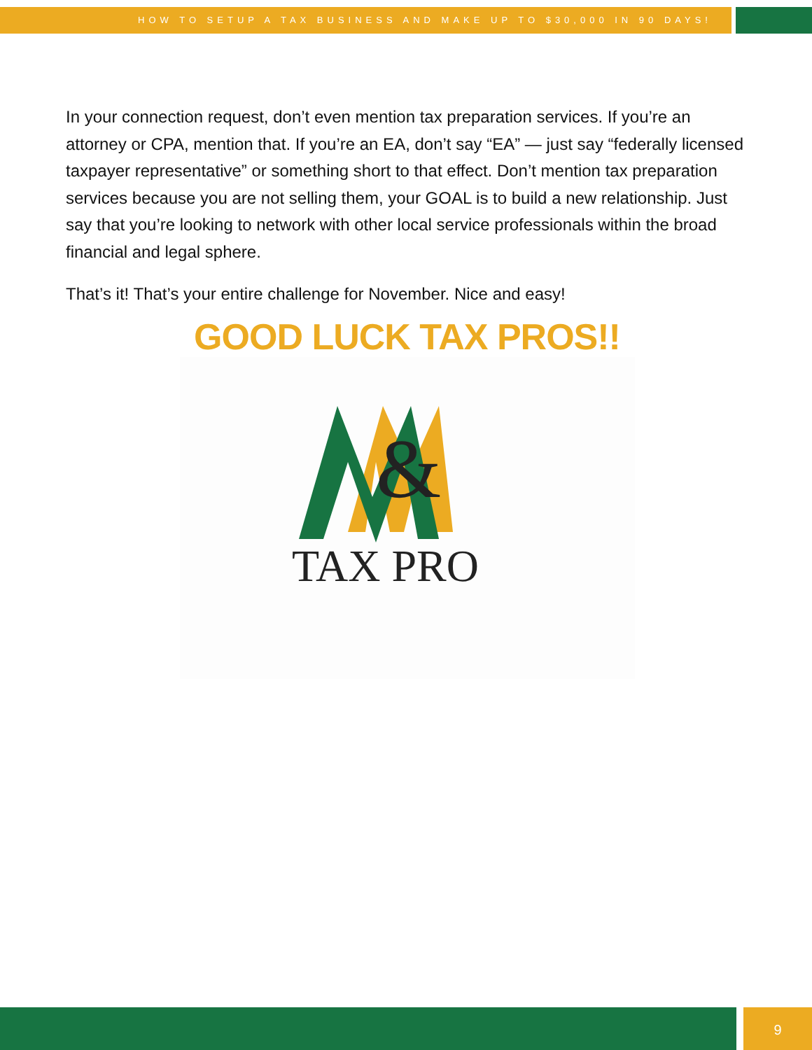HOW TO SETUP A TAX BUSINESS AND MAKE UP TO $30,000 IN 90 DAYS!
In your connection request, don’t even mention tax preparation services. If you’re an attorney or CPA, mention that. If you’re an EA, don’t say “EA” — just say “federally licensed taxpayer representative” or something short to that effect. Don’t mention tax preparation services because you are not selling them, your GOAL is to build a new relationship. Just say that you’re looking to network with other local service professionals within the broad financial and legal sphere.
That’s it! That’s your entire challenge for November. Nice and easy!
GOOD LUCK TAX PROS!!
&
TAX PRO
9